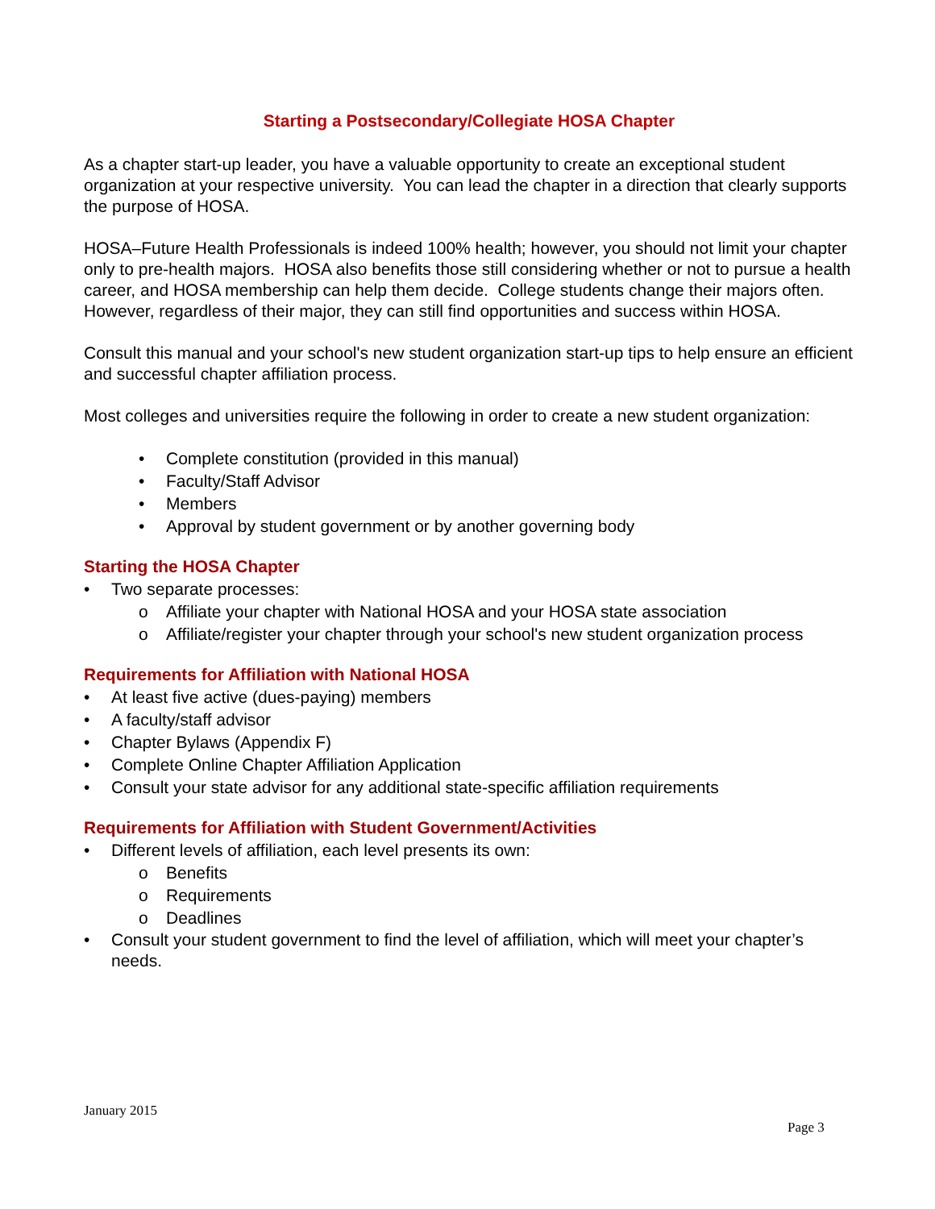Starting a Postsecondary/Collegiate HOSA Chapter
As a chapter start-up leader, you have a valuable opportunity to create an exceptional student organization at your respective university. You can lead the chapter in a direction that clearly supports the purpose of HOSA.
HOSA–Future Health Professionals is indeed 100% health; however, you should not limit your chapter only to pre-health majors. HOSA also benefits those still considering whether or not to pursue a health career, and HOSA membership can help them decide. College students change their majors often. However, regardless of their major, they can still find opportunities and success within HOSA.
Consult this manual and your school's new student organization start-up tips to help ensure an efficient and successful chapter affiliation process.
Most colleges and universities require the following in order to create a new student organization:
• Complete constitution (provided in this manual)
• Faculty/Staff Advisor
• Members
• Approval by student government or by another governing body
Starting the HOSA Chapter
• Two separate processes:
o Affiliate your chapter with National HOSA and your HOSA state association
o Affiliate/register your chapter through your school's new student organization process
Requirements for Affiliation with National HOSA
• At least five active (dues-paying) members
• A faculty/staff advisor
• Chapter Bylaws (Appendix F)
• Complete Online Chapter Affiliation Application
• Consult your state advisor for any additional state-specific affiliation requirements
Requirements for Affiliation with Student Government/Activities
• Different levels of affiliation, each level presents its own:
o Benefits
o Requirements
o Deadlines
• Consult your student government to find the level of affiliation, which will meet your chapter’s needs.
January 2015
Page 3